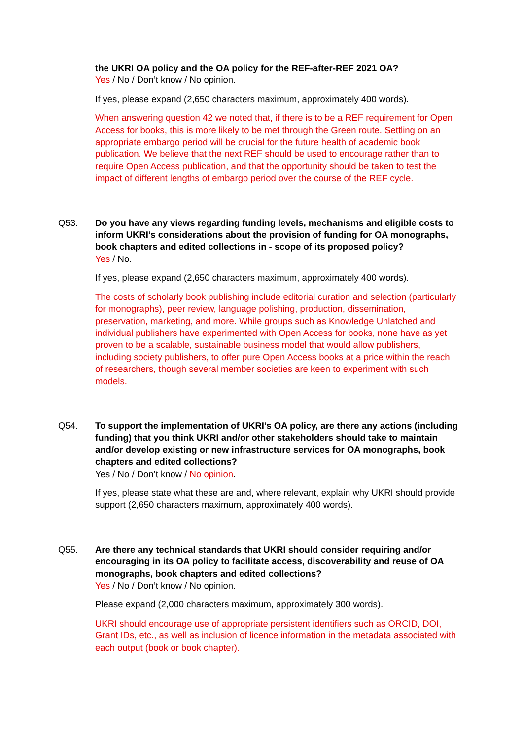the UKRI OA policy and the OA policy for the REF-after-REF 2021 OA?
Yes / No / Don’t know / No opinion.
If yes, please expand (2,650 characters maximum, approximately 400 words).
When answering question 42 we noted that, if there is to be a REF requirement for Open Access for books, this is more likely to be met through the Green route. Settling on an appropriate embargo period will be crucial for the future health of academic book publication. We believe that the next REF should be used to encourage rather than to require Open Access publication, and that the opportunity should be taken to test the impact of different lengths of embargo period over the course of the REF cycle.
Q53. Do you have any views regarding funding levels, mechanisms and eligible costs to inform UKRI’s considerations about the provision of funding for OA monographs, book chapters and edited collections in - scope of its proposed policy?
Yes / No.
If yes, please expand (2,650 characters maximum, approximately 400 words).
The costs of scholarly book publishing include editorial curation and selection (particularly for monographs), peer review, language polishing, production, dissemination, preservation, marketing, and more. While groups such as Knowledge Unlatched and individual publishers have experimented with Open Access for books, none have as yet proven to be a scalable, sustainable business model that would allow publishers, including society publishers, to offer pure Open Access books at a price within the reach of researchers, though several member societies are keen to experiment with such models.
Q54. To support the implementation of UKRI’s OA policy, are there any actions (including funding) that you think UKRI and/or other stakeholders should take to maintain and/or develop existing or new infrastructure services for OA monographs, book chapters and edited collections?
Yes / No / Don’t know / No opinion.
If yes, please state what these are and, where relevant, explain why UKRI should provide support (2,650 characters maximum, approximately 400 words).
Q55. Are there any technical standards that UKRI should consider requiring and/or encouraging in its OA policy to facilitate access, discoverability and reuse of OA monographs, book chapters and edited collections?
Yes / No / Don’t know / No opinion.
Please expand (2,000 characters maximum, approximately 300 words).
UKRI should encourage use of appropriate persistent identifiers such as ORCID, DOI, Grant IDs, etc., as well as inclusion of licence information in the metadata associated with each output (book or book chapter).